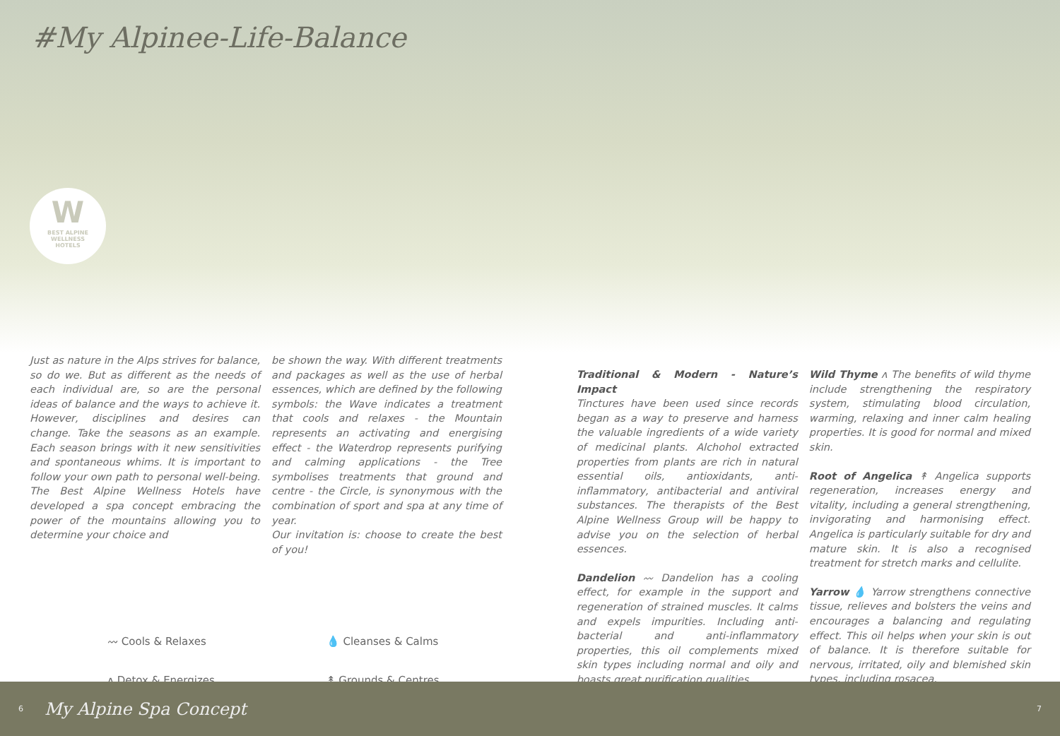#My Alpinee-Life-Balance
W
BEST ALPINE
WELLNESS
HOTELS
Just as nature in the Alps strives for balance, so do we. But as different as the needs of each individual are, so are the personal ideas of balance and the ways to achieve it. However, disciplines and desires can change. Take the seasons as an example. Each season brings with it new sensitivities and spontaneous whims. It is important to follow your own path to personal well-being. The Best Alpine Wellness Hotels have developed a spa concept embracing the power of the mountains allowing you to determine your choice and
be shown the way. With different treatments and packages as well as the use of herbal essences, which are defined by the following symbols: the Wave indicates a treatment that cools and relaxes - the Mountain represents an activating and energising effect - the Waterdrop represents purifying and calming applications - the Tree symbolises treatments that ground and centre - the Circle, is synonymous with the combination of sport and spa at any time of year.
Our invitation is: choose to create the best of you!
〰 Cools & Relaxes
💧 Cleanses & Calms
ᴧ Detox & Energizes
↟ Grounds & Centres
Traditional & Modern - Nature’s Impact
Tinctures have been used since records began as a way to preserve and harness the valuable ingredients of a wide variety of medicinal plants. Alchohol extracted properties from plants are rich in natural essential oils, antioxidants, anti-inflammatory, antibacterial and antiviral substances. The therapists of the Best Alpine Wellness Group will be happy to advise you on the selection of herbal essences.
Dandelion
〰 Dandelion has a cooling effect, for example in the support and regeneration of strained muscles. It calms and expels impurities. Including anti-bacterial and anti-inflammatory properties, this oil complements mixed skin types including normal and oily and boasts great purification qualities.
Wild Thyme
ᴧ The benefits of wild thyme include strengthening the respiratory system, stimulating blood circulation, warming, relaxing and inner calm healing properties. It is good for normal and mixed skin.
Root of Angelica
↟ Angelica supports regeneration, increases energy and vitality, including a general strengthening, invigorating and harmonising effect. Angelica is particularly suitable for dry and mature skin. It is also a recognised treatment for stretch marks and cellulite.
Yarrow
💧 Yarrow strengthens connective tissue, relieves and bolsters the veins and encourages a balancing and regulating effect. This oil helps when your skin is out of balance. It is therefore suitable for nervous, irritated, oily and blemished skin types, including rosacea.
6 My Alpine Spa Concept 7